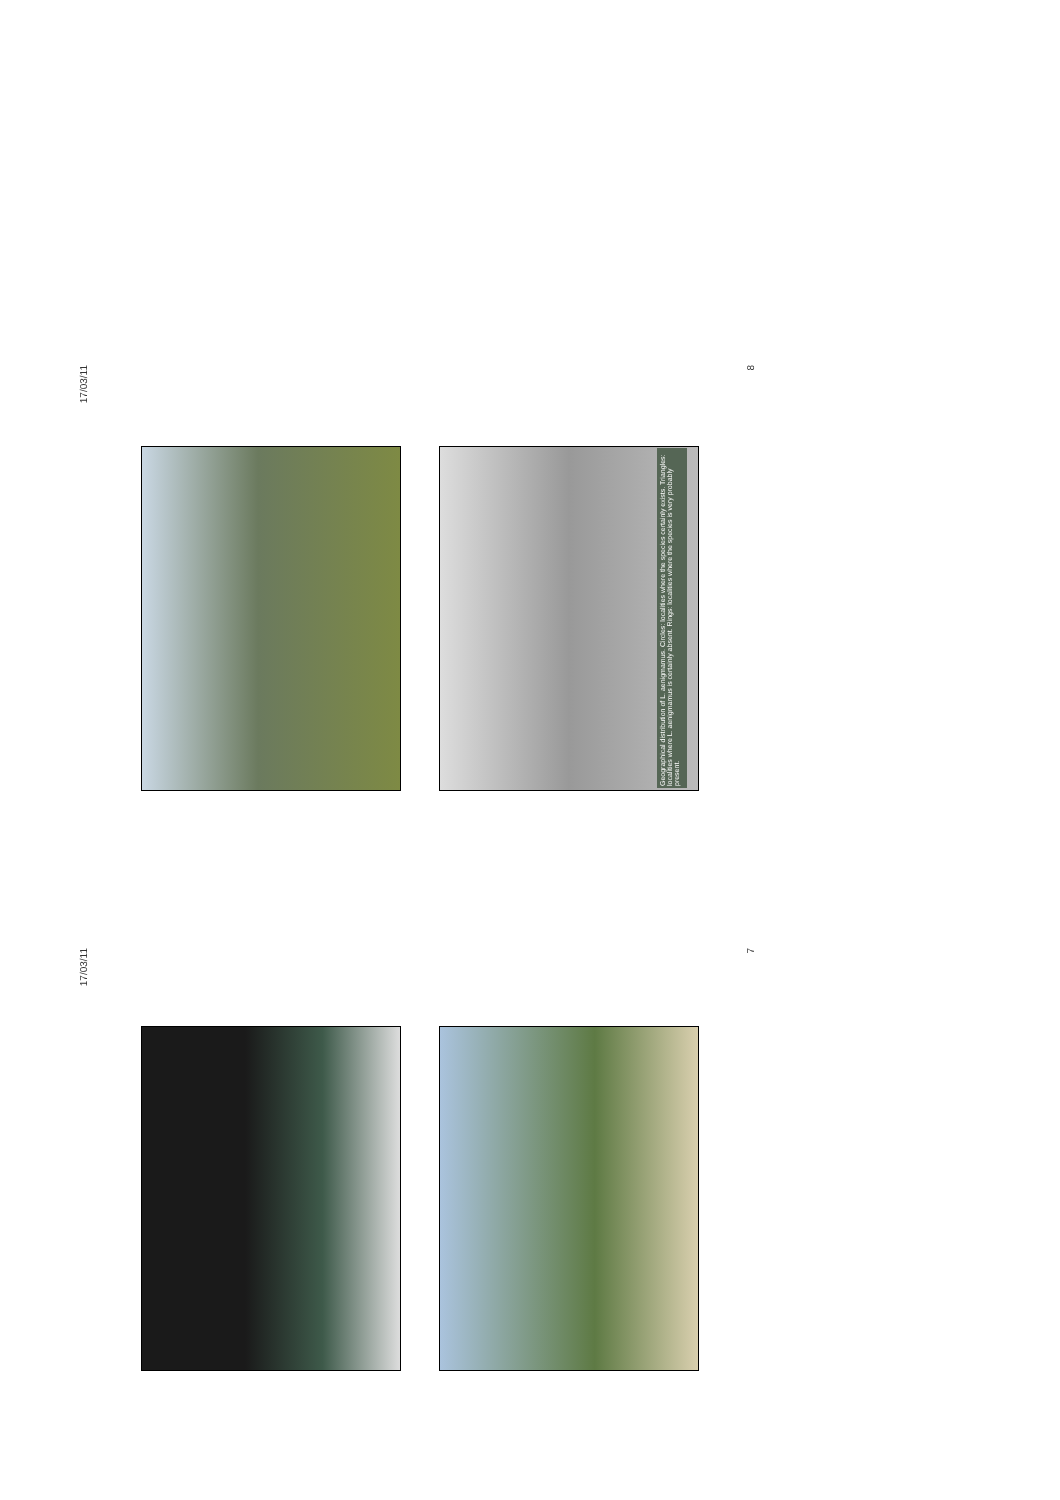17/03/11
8
Geographical distribution of L. aenigmamus. Circles: localities where the species certainly exists. Triangles: localities where L. aenigmamus is certainly absent. Rings: localities where the species is very probably present.
17/03/11
7